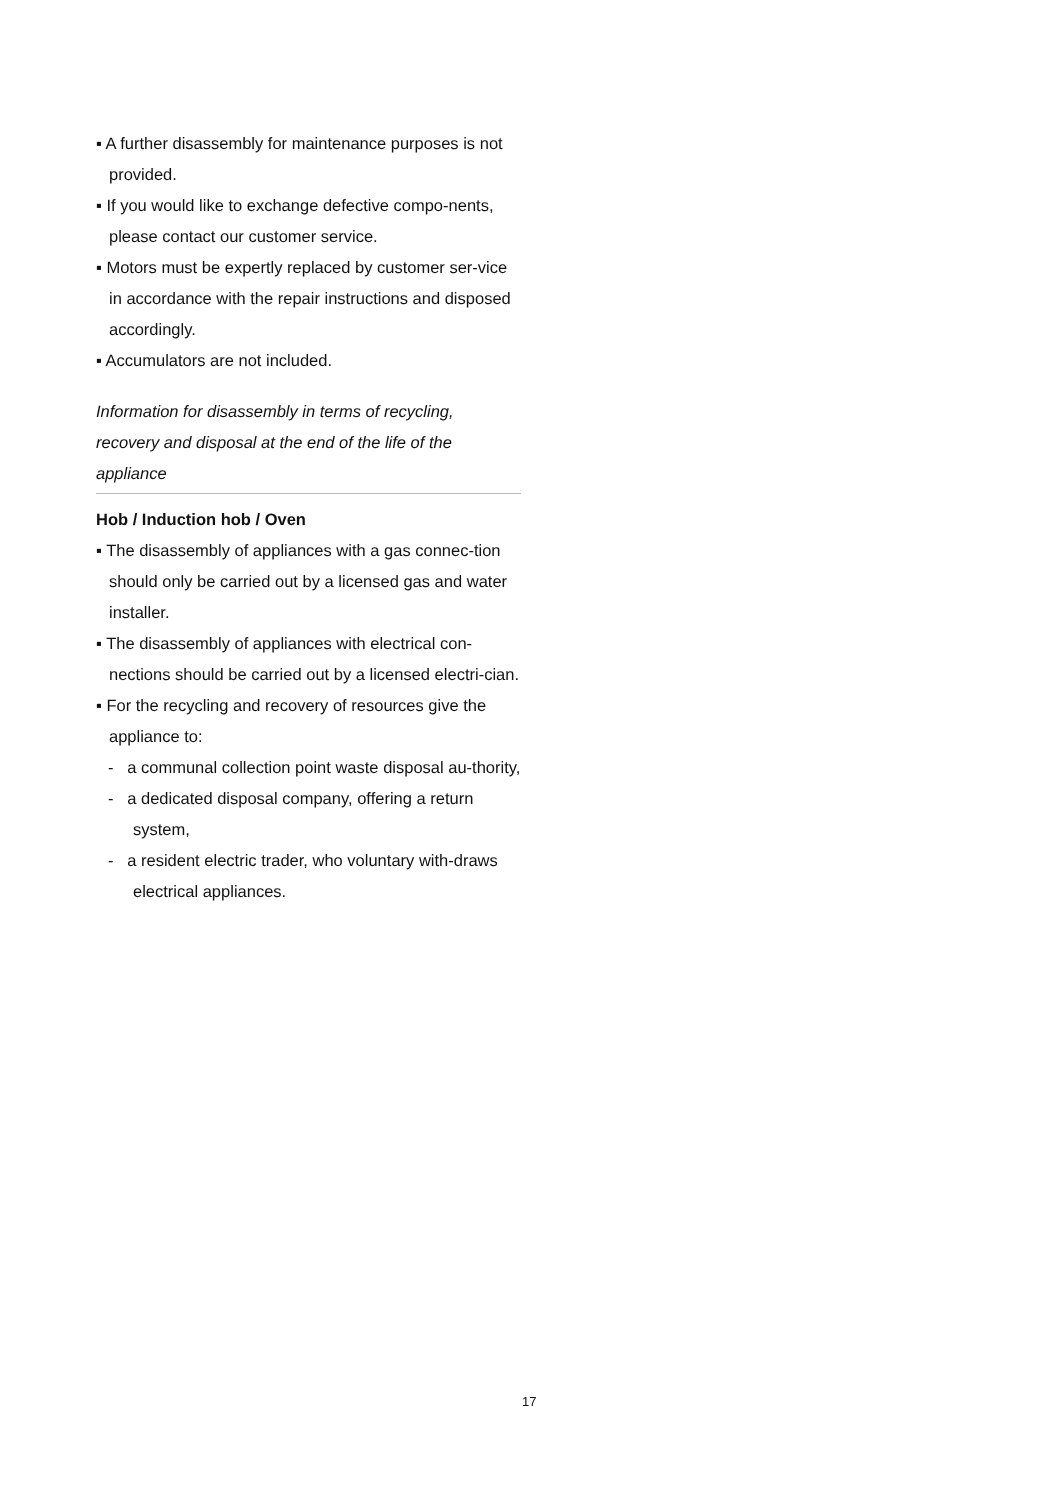▪ A further disassembly for maintenance purposes is not provided.
▪ If you would like to exchange defective compo-nents, please contact our customer service.
▪ Motors must be expertly replaced by customer ser-vice in accordance with the repair instructions and disposed accordingly.
▪ Accumulators are not included.
Information for disassembly in terms of recycling, recovery and disposal at the end of the life of the appliance
Hob / Induction hob / Oven
▪ The disassembly of appliances with a gas connec-tion should only be carried out by a licensed gas and water installer.
▪ The disassembly of appliances with electrical con-nections should be carried out by a licensed electri-cian.
▪ For the recycling and recovery of resources give the appliance to:
- a communal collection point waste disposal au-thority,
- a dedicated disposal company, offering a return system,
- a resident electric trader, who voluntary with-draws electrical appliances.
17